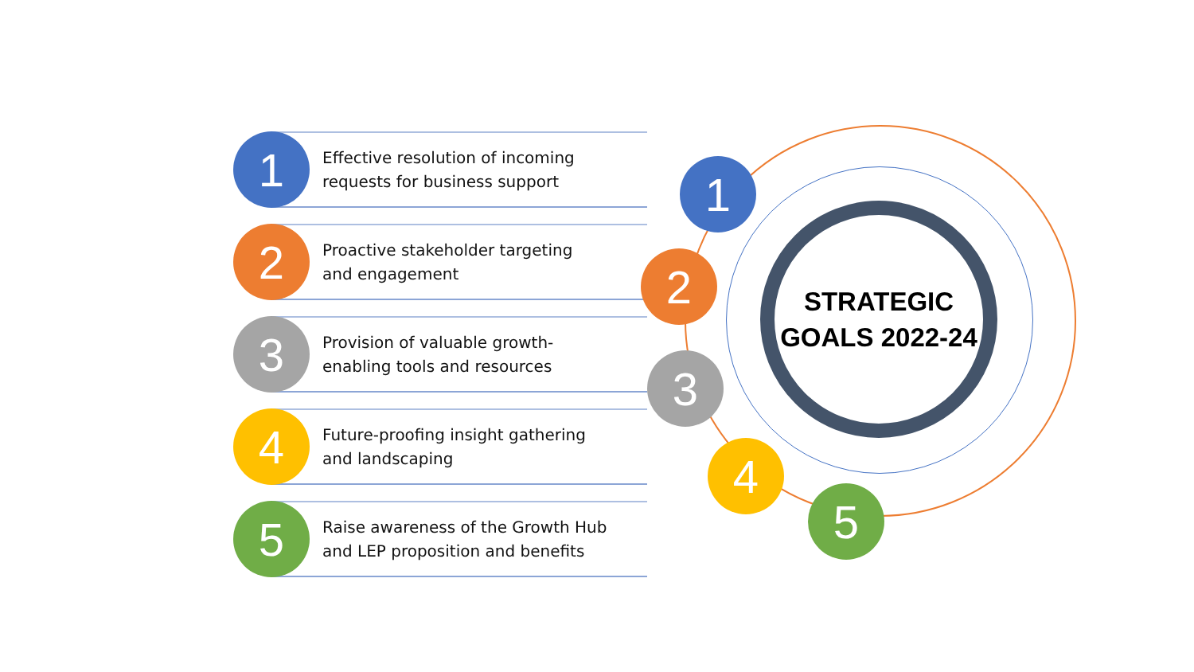1
Effective resolution of incoming
requests for business support
2
Proactive stakeholder targeting
and engagement
3
Provision of valuable growth-
enabling tools and resources
4
Future-proofing insight gathering
and landscaping
5
Raise awareness of the Growth Hub
and LEP proposition and benefits
STRATEGIC
GOALS 2022-24
1
2
3
4
5